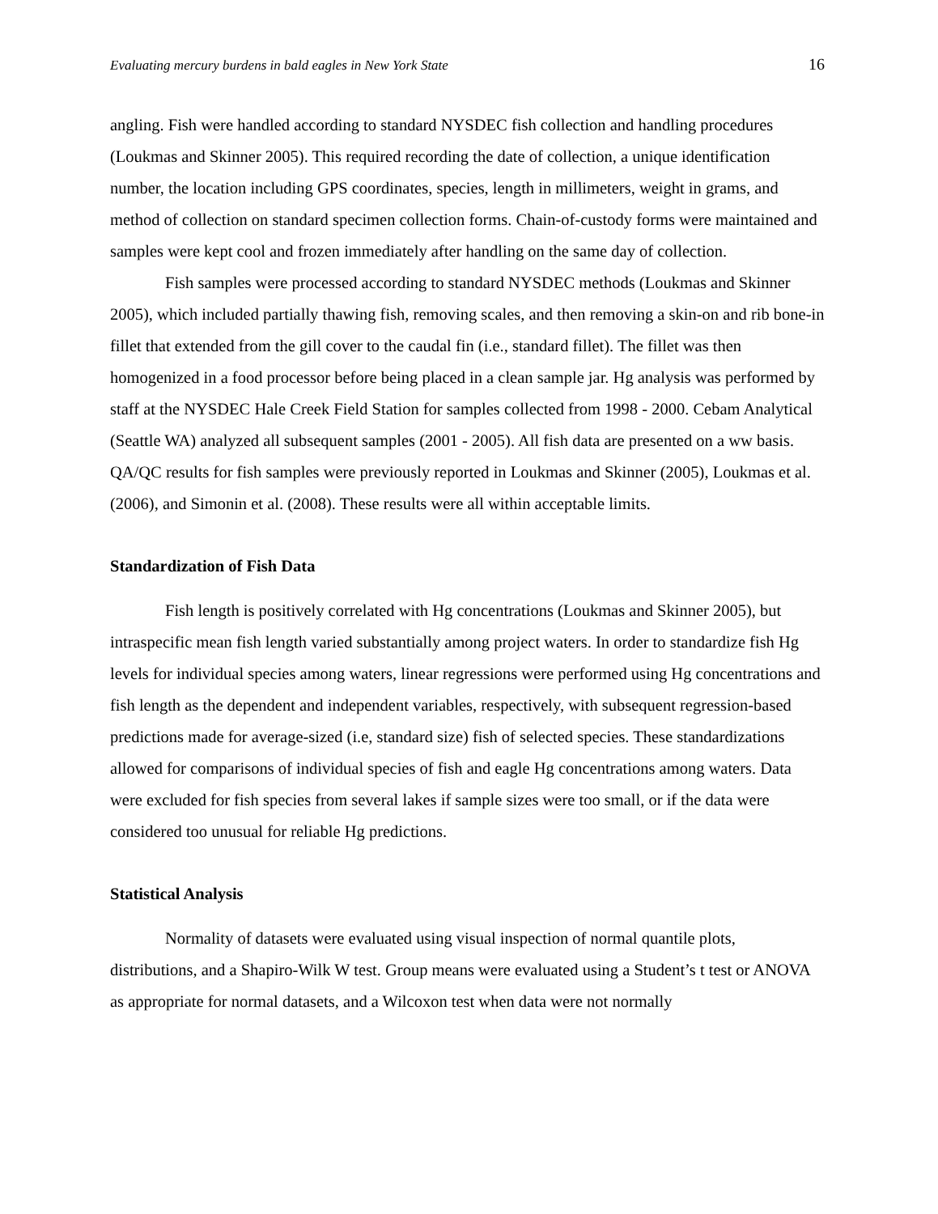Evaluating mercury burdens in bald eagles in New York State 16
angling. Fish were handled according to standard NYSDEC fish collection and handling procedures (Loukmas and Skinner 2005). This required recording the date of collection, a unique identification number, the location including GPS coordinates, species, length in millimeters, weight in grams, and method of collection on standard specimen collection forms. Chain-of-custody forms were maintained and samples were kept cool and frozen immediately after handling on the same day of collection.
Fish samples were processed according to standard NYSDEC methods (Loukmas and Skinner 2005), which included partially thawing fish, removing scales, and then removing a skin-on and rib bone-in fillet that extended from the gill cover to the caudal fin (i.e., standard fillet). The fillet was then homogenized in a food processor before being placed in a clean sample jar. Hg analysis was performed by staff at the NYSDEC Hale Creek Field Station for samples collected from 1998 - 2000. Cebam Analytical (Seattle WA) analyzed all subsequent samples (2001 - 2005). All fish data are presented on a ww basis. QA/QC results for fish samples were previously reported in Loukmas and Skinner (2005), Loukmas et al. (2006), and Simonin et al. (2008). These results were all within acceptable limits.
Standardization of Fish Data
Fish length is positively correlated with Hg concentrations (Loukmas and Skinner 2005), but intraspecific mean fish length varied substantially among project waters. In order to standardize fish Hg levels for individual species among waters, linear regressions were performed using Hg concentrations and fish length as the dependent and independent variables, respectively, with subsequent regression-based predictions made for average-sized (i.e, standard size) fish of selected species. These standardizations allowed for comparisons of individual species of fish and eagle Hg concentrations among waters. Data were excluded for fish species from several lakes if sample sizes were too small, or if the data were considered too unusual for reliable Hg predictions.
Statistical Analysis
Normality of datasets were evaluated using visual inspection of normal quantile plots, distributions, and a Shapiro-Wilk W test. Group means were evaluated using a Student’s t test or ANOVA as appropriate for normal datasets, and a Wilcoxon test when data were not normally